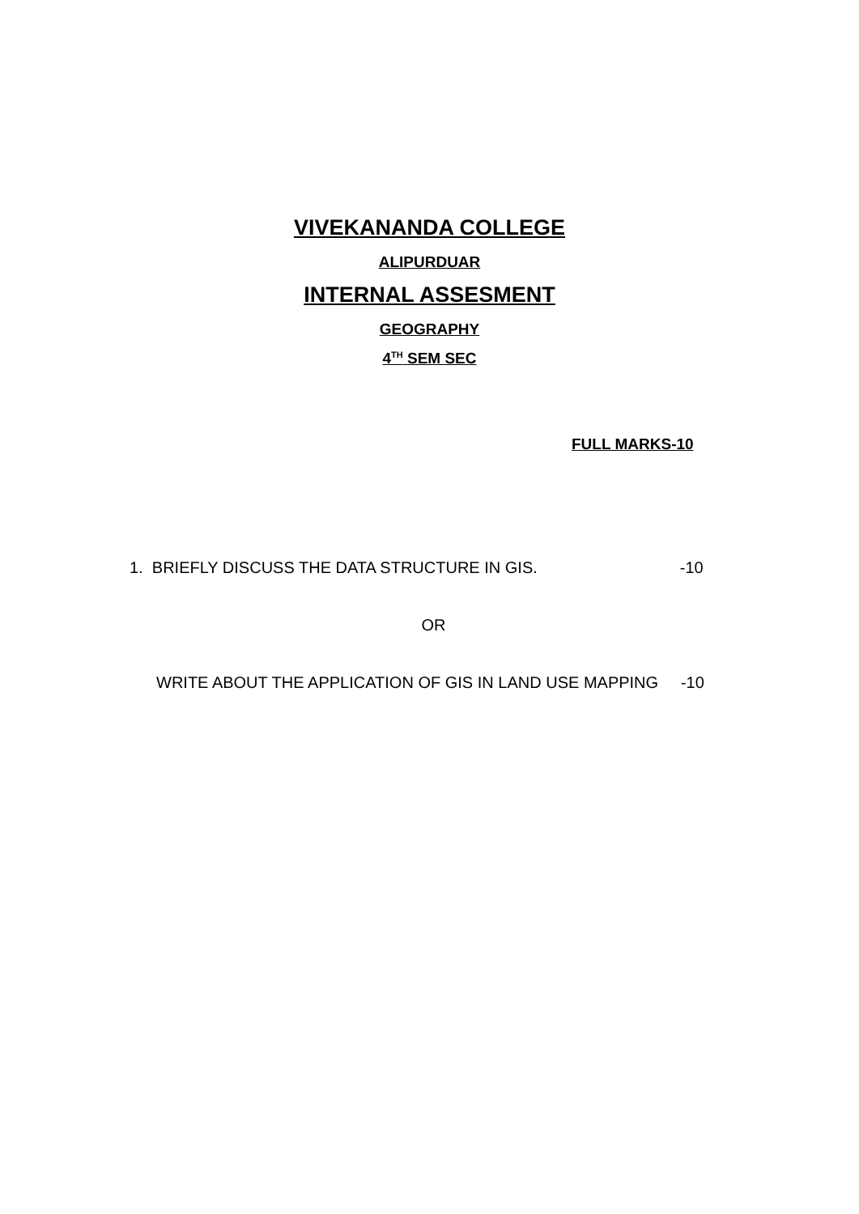VIVEKANANDA COLLEGE
ALIPURDUAR
INTERNAL ASSESMENT
GEOGRAPHY
4<sup>TH</sup> SEM SEC
FULL MARKS-10
1. BRIEFLY DISCUSS THE DATA STRUCTURE IN GIS. -10
OR
WRITE ABOUT THE APPLICATION OF GIS IN LAND USE MAPPING -10